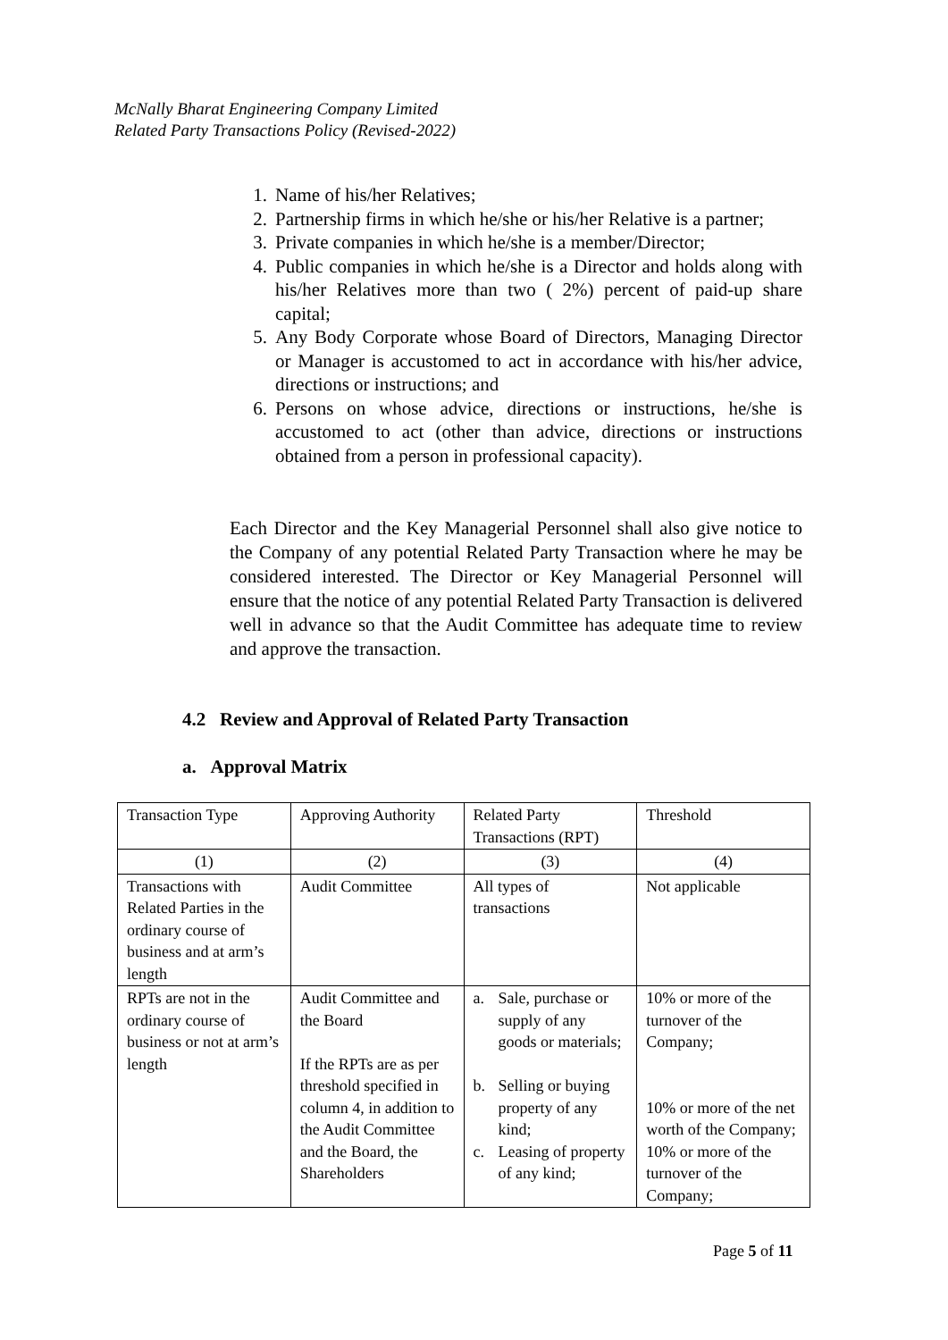McNally Bharat Engineering Company Limited
Related Party Transactions Policy (Revised-2022)
1. Name of his/her Relatives;
2. Partnership firms in which he/she or his/her Relative is a partner;
3. Private companies in which he/she is a member/Director;
4. Public companies in which he/she is a Director and holds along with his/her Relatives more than two ( 2%) percent of paid-up share capital;
5. Any Body Corporate whose Board of Directors, Managing Director or Manager is accustomed to act in accordance with his/her advice, directions or instructions; and
6. Persons on whose advice, directions or instructions, he/she is accustomed to act (other than advice, directions or instructions obtained from a person in professional capacity).
Each Director and the Key Managerial Personnel shall also give notice to the Company of any potential Related Party Transaction where he may be considered interested. The Director or Key Managerial Personnel will ensure that the notice of any potential Related Party Transaction is delivered well in advance so that the Audit Committee has adequate time to review and approve the transaction.
4.2 Review and Approval of Related Party Transaction
a. Approval Matrix
| Transaction Type | Approving Authority | Related Party Transactions (RPT) | Threshold |
| --- | --- | --- | --- |
| (1) | (2) | (3) | (4) |
| Transactions with Related Parties in the ordinary course of business and at arm’s length | Audit Committee | All types of transactions | Not applicable |
| RPTs are not in the ordinary course of business or not at arm’s length | Audit Committee and the Board If the RPTs are as per threshold specified in column 4, in addition to the Audit Committee and the Board, the Shareholders | a. Sale, purchase or supply of any goods or materials; b. Selling or buying property of any kind; c. Leasing of property of any kind; | 10% or more of the turnover of the Company; 10% or more of the net worth of the Company; 10% or more of the turnover of the Company; |
Page 5 of 11